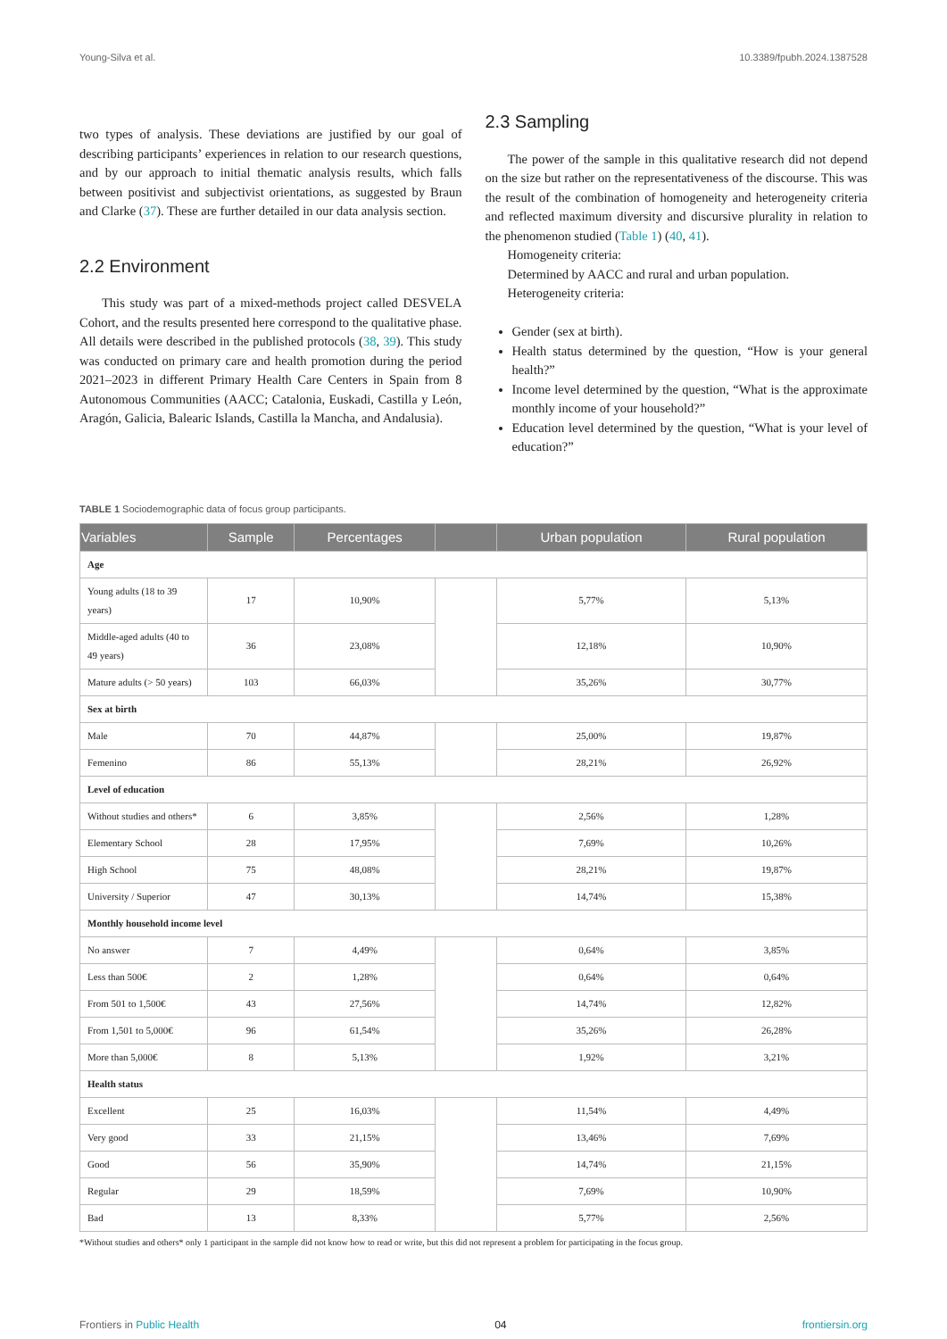Young-Silva et al. 10.3389/fpubh.2024.1387528
two types of analysis. These deviations are justified by our goal of describing participants’ experiences in relation to our research questions, and by our approach to initial thematic analysis results, which falls between positivist and subjectivist orientations, as suggested by Braun and Clarke (37). These are further detailed in our data analysis section.
2.2 Environment
This study was part of a mixed-methods project called DESVELA Cohort, and the results presented here correspond to the qualitative phase. All details were described in the published protocols (38, 39). This study was conducted on primary care and health promotion during the period 2021–2023 in different Primary Health Care Centers in Spain from 8 Autonomous Communities (AACC; Catalonia, Euskadi, Castilla y León, Aragón, Galicia, Balearic Islands, Castilla la Mancha, and Andalusia).
2.3 Sampling
The power of the sample in this qualitative research did not depend on the size but rather on the representativeness of the discourse. This was the result of the combination of homogeneity and heterogeneity criteria and reflected maximum diversity and discursive plurality in relation to the phenomenon studied (Table 1) (40, 41).
Homogeneity criteria:
Determined by AACC and rural and urban population.
Heterogeneity criteria:
Gender (sex at birth).
Health status determined by the question, “How is your general health?”
Income level determined by the question, “What is the approximate monthly income of your household?”
Education level determined by the question, “What is your level of education?”
TABLE 1 Sociodemographic data of focus group participants.
| Variables | Sample | Percentages | | Urban population | Rural population |
| --- | --- | --- | --- | --- | --- |
| Age | | | | | |
| Young adults (18 to 39 years) | 17 | 10,90% | | 5,77% | 5,13% |
| Middle-aged adults (40 to 49 years) | 36 | 23,08% | | 12,18% | 10,90% |
| Mature adults (> 50 years) | 103 | 66,03% | | 35,26% | 30,77% |
| Sex at birth | | | | | |
| Male | 70 | 44,87% | | 25,00% | 19,87% |
| Femenino | 86 | 55,13% | | 28,21% | 26,92% |
| Level of education | | | | | |
| Without studies and others* | 6 | 3,85% | | 2,56% | 1,28% |
| Elementary School | 28 | 17,95% | | 7,69% | 10,26% |
| High School | 75 | 48,08% | | 28,21% | 19,87% |
| University / Superior | 47 | 30,13% | | 14,74% | 15,38% |
| Monthly household income level | | | | | |
| No answer | 7 | 4,49% | | 0,64% | 3,85% |
| Less than 500€ | 2 | 1,28% | | 0,64% | 0,64% |
| From 501 to 1,500€ | 43 | 27,56% | | 14,74% | 12,82% |
| From 1,501 to 5,000€ | 96 | 61,54% | | 35,26% | 26,28% |
| More than 5,000€ | 8 | 5,13% | | 1,92% | 3,21% |
| Health status | | | | | |
| Excellent | 25 | 16,03% | | 11,54% | 4,49% |
| Very good | 33 | 21,15% | | 13,46% | 7,69% |
| Good | 56 | 35,90% | | 14,74% | 21,15% |
| Regular | 29 | 18,59% | | 7,69% | 10,90% |
| Bad | 13 | 8,33% | | 5,77% | 2,56% |
*Without studies and others* only 1 participant in the sample did not know how to read or write, but this did not represent a problem for participating in the focus group.
Frontiers in Public Health 04 frontiersin.org